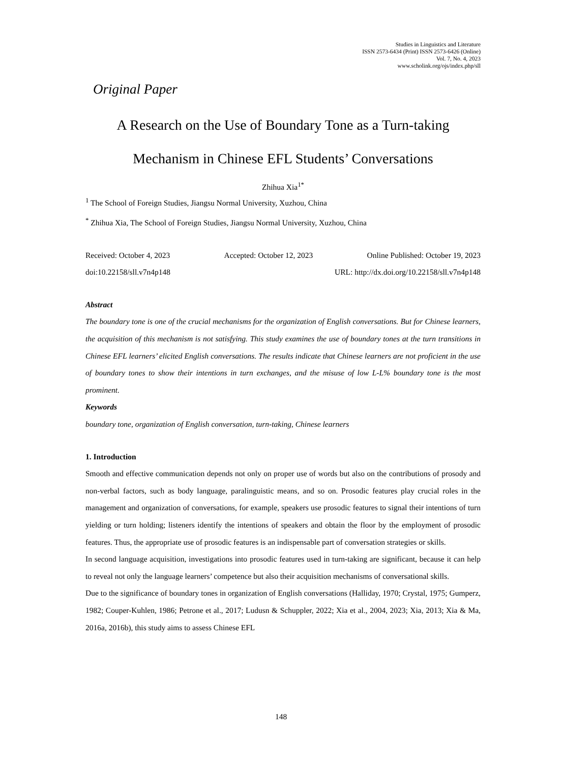Studies in Linguistics and Literature
ISSN 2573-6434 (Print) ISSN 2573-6426 (Online)
Vol. 7, No. 4, 2023
www.scholink.org/ojs/index.php/sll
Original Paper
A Research on the Use of Boundary Tone as a Turn-taking
Mechanism in Chinese EFL Students’ Conversations
Zhihua Xia<sup>1*</sup>
<sup>1</sup> The School of Foreign Studies, Jiangsu Normal University, Xuzhou, China
<sup>*</sup> Zhihua Xia, The School of Foreign Studies, Jiangsu Normal University, Xuzhou, China
Received: October 4, 2023 Accepted: October 12, 2023 Online Published: October 19, 2023
doi:10.22158/sll.v7n4p148 URL: http://dx.doi.org/10.22158/sll.v7n4p148
Abstract
The boundary tone is one of the crucial mechanisms for the organization of English conversations. But for Chinese learners, the acquisition of this mechanism is not satisfying. This study examines the use of boundary tones at the turn transitions in Chinese EFL learners’ elicited English conversations. The results indicate that Chinese learners are not proficient in the use of boundary tones to show their intentions in turn exchanges, and the misuse of low L-L% boundary tone is the most prominent.
Keywords
boundary tone, organization of English conversation, turn-taking, Chinese learners
1. Introduction
Smooth and effective communication depends not only on proper use of words but also on the contributions of prosody and non-verbal factors, such as body language, paralinguistic means, and so on. Prosodic features play crucial roles in the management and organization of conversations, for example, speakers use prosodic features to signal their intentions of turn yielding or turn holding; listeners identify the intentions of speakers and obtain the floor by the employment of prosodic features. Thus, the appropriate use of prosodic features is an indispensable part of conversation strategies or skills.
In second language acquisition, investigations into prosodic features used in turn-taking are significant, because it can help to reveal not only the language learners’ competence but also their acquisition mechanisms of conversational skills.
Due to the significance of boundary tones in organization of English conversations (Halliday, 1970; Crystal, 1975; Gumperz, 1982; Couper-Kuhlen, 1986; Petrone et al., 2017; Ludusn & Schuppler, 2022; Xia et al., 2004, 2023; Xia, 2013; Xia & Ma, 2016a, 2016b), this study aims to assess Chinese EFL
148